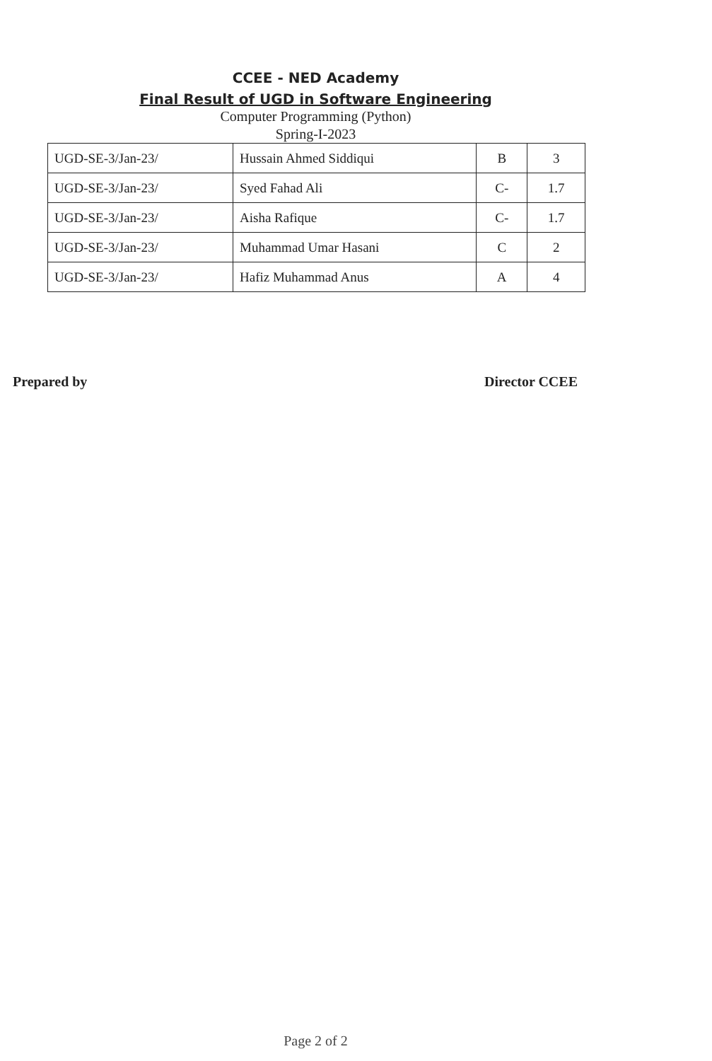CCEE - NED Academy
Final Result of UGD in Software Engineering
Computer Programming (Python)
Spring-I-2023
| UGD-SE-3/Jan-23/ | Hussain Ahmed Siddiqui | B | 3 |
| UGD-SE-3/Jan-23/ | Syed Fahad Ali | C- | 1.7 |
| UGD-SE-3/Jan-23/ | Aisha Rafique | C- | 1.7 |
| UGD-SE-3/Jan-23/ | Muhammad Umar Hasani | C | 2 |
| UGD-SE-3/Jan-23/ | Hafiz Muhammad Anus | A | 4 |
Prepared by Director CCEE
Page 2 of 2